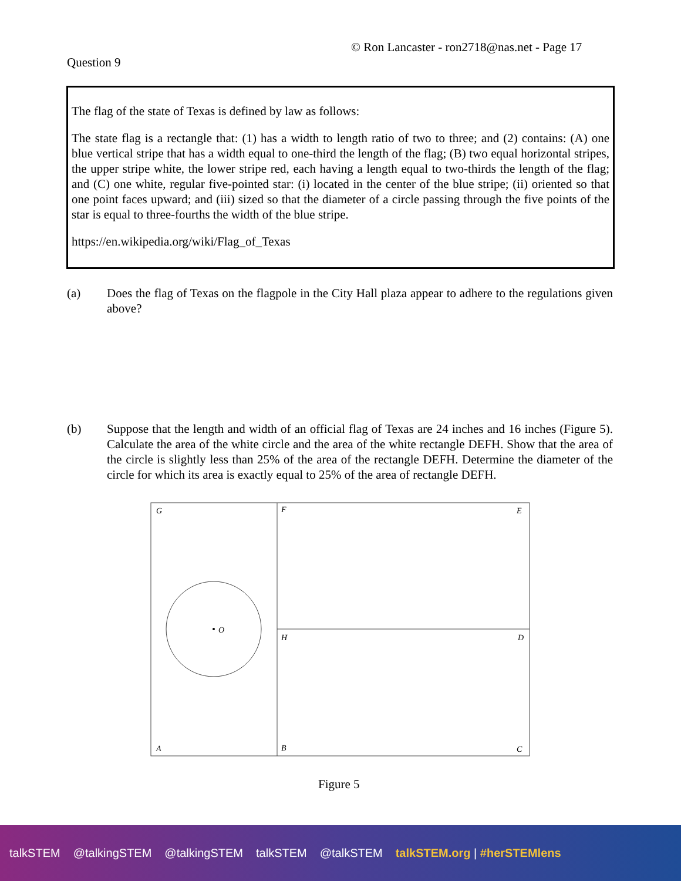© Ron Lancaster - ron2718@nas.net - Page 17
Question 9
The flag of the state of Texas is defined by law as follows:
The state flag is a rectangle that: (1) has a width to length ratio of two to three; and (2) contains: (A) one blue vertical stripe that has a width equal to one-third the length of the flag; (B) two equal horizontal stripes, the upper stripe white, the lower stripe red, each having a length equal to two-thirds the length of the flag; and (C) one white, regular five-pointed star: (i) located in the center of the blue stripe; (ii) oriented so that one point faces upward; and (iii) sized so that the diameter of a circle passing through the five points of the star is equal to three-fourths the width of the blue stripe.
https://en.wikipedia.org/wiki/Flag_of_Texas
(a) Does the flag of Texas on the flagpole in the City Hall plaza appear to adhere to the regulations given above?
(b) Suppose that the length and width of an official flag of Texas are 24 inches and 16 inches (Figure 5). Calculate the area of the white circle and the area of the white rectangle DEFH. Show that the area of the circle is slightly less than 25% of the area of the rectangle DEFH. Determine the diameter of the circle for which its area is exactly equal to 25% of the area of rectangle DEFH.
G
F
E
O
H
D
A
B
C
Figure 5
talkSTEM @talkingSTEM @talkingSTEM talkSTEM @talkSTEM talkSTEM.org | #herSTEMlens